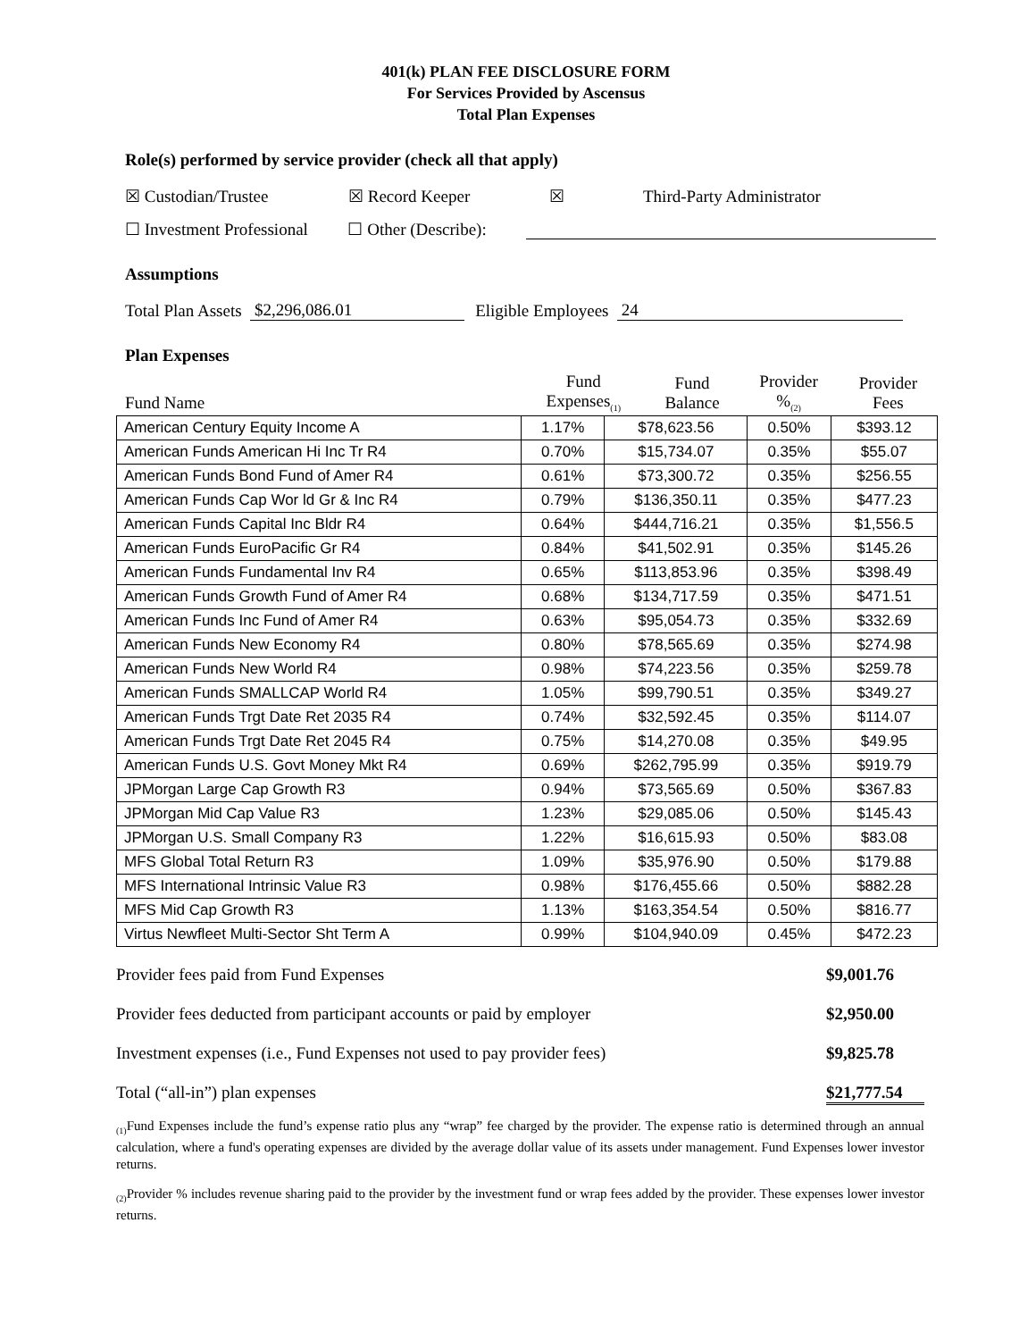401(k) PLAN FEE DISCLOSURE FORM
For Services Provided by Ascensus
Total Plan Expenses
Role(s) performed by service provider (check all that apply)
☒ Custodian/Trustee ☒ Record Keeper ☒ Third-Party Administrator
☐ Investment Professional ☐ Other (Describe):
Assumptions
Total Plan Assets $2,296,086.01 Eligible Employees 24
Plan Expenses
| Fund Name | Fund Expenses<sub>(1)</sub> | Fund Balance | Provider %<sub>(2)</sub> | Provider Fees |
| --- | --- | --- | --- | --- |
| American Century Equity Income A | 1.17% | $78,623.56 | 0.50% | $393.12 |
| American Funds American Hi Inc Tr R4 | 0.70% | $15,734.07 | 0.35% | $55.07 |
| American Funds Bond Fund of Amer R4 | 0.61% | $73,300.72 | 0.35% | $256.55 |
| American Funds Cap Wor ld Gr & Inc R4 | 0.79% | $136,350.11 | 0.35% | $477.23 |
| American Funds Capital Inc Bldr R4 | 0.64% | $444,716.21 | 0.35% | $1,556.5 |
| American Funds EuroPacific Gr R4 | 0.84% | $41,502.91 | 0.35% | $145.26 |
| American Funds Fundamental Inv R4 | 0.65% | $113,853.96 | 0.35% | $398.49 |
| American Funds Growth Fund of Amer R4 | 0.68% | $134,717.59 | 0.35% | $471.51 |
| American Funds Inc Fund of Amer R4 | 0.63% | $95,054.73 | 0.35% | $332.69 |
| American Funds New Economy R4 | 0.80% | $78,565.69 | 0.35% | $274.98 |
| American Funds New World R4 | 0.98% | $74,223.56 | 0.35% | $259.78 |
| American Funds SMALLCAP World R4 | 1.05% | $99,790.51 | 0.35% | $349.27 |
| American Funds Trgt Date Ret 2035 R4 | 0.74% | $32,592.45 | 0.35% | $114.07 |
| American Funds Trgt Date Ret 2045 R4 | 0.75% | $14,270.08 | 0.35% | $49.95 |
| American Funds U.S. Govt Money Mkt R4 | 0.69% | $262,795.99 | 0.35% | $919.79 |
| JPMorgan Large Cap Growth R3 | 0.94% | $73,565.69 | 0.50% | $367.83 |
| JPMorgan Mid Cap Value R3 | 1.23% | $29,085.06 | 0.50% | $145.43 |
| JPMorgan U.S. Small Company R3 | 1.22% | $16,615.93 | 0.50% | $83.08 |
| MFS Global Total Return R3 | 1.09% | $35,976.90 | 0.50% | $179.88 |
| MFS International Intrinsic Value R3 | 0.98% | $176,455.66 | 0.50% | $882.28 |
| MFS Mid Cap Growth R3 | 1.13% | $163,354.54 | 0.50% | $816.77 |
| Virtus Newfleet Multi-Sector Sht Term A | 0.99% | $104,940.09 | 0.45% | $472.23 |
Provider fees paid from Fund Expenses $9,001.76
Provider fees deducted from participant accounts or paid by employer $2,950.00
Investment expenses (i.e., Fund Expenses not used to pay provider fees) $9,825.78
Total (“all-in”) plan expenses $21,777.54
<sub>(1)</sub>Fund Expenses include the fund’s expense ratio plus any “wrap” fee charged by the provider. The expense ratio is determined through an annual calculation, where a fund's operating expenses are divided by the average dollar value of its assets under management. Fund Expenses lower investor returns.
<sub>(2)</sub>Provider % includes revenue sharing paid to the provider by the investment fund or wrap fees added by the provider. These expenses lower investor returns.